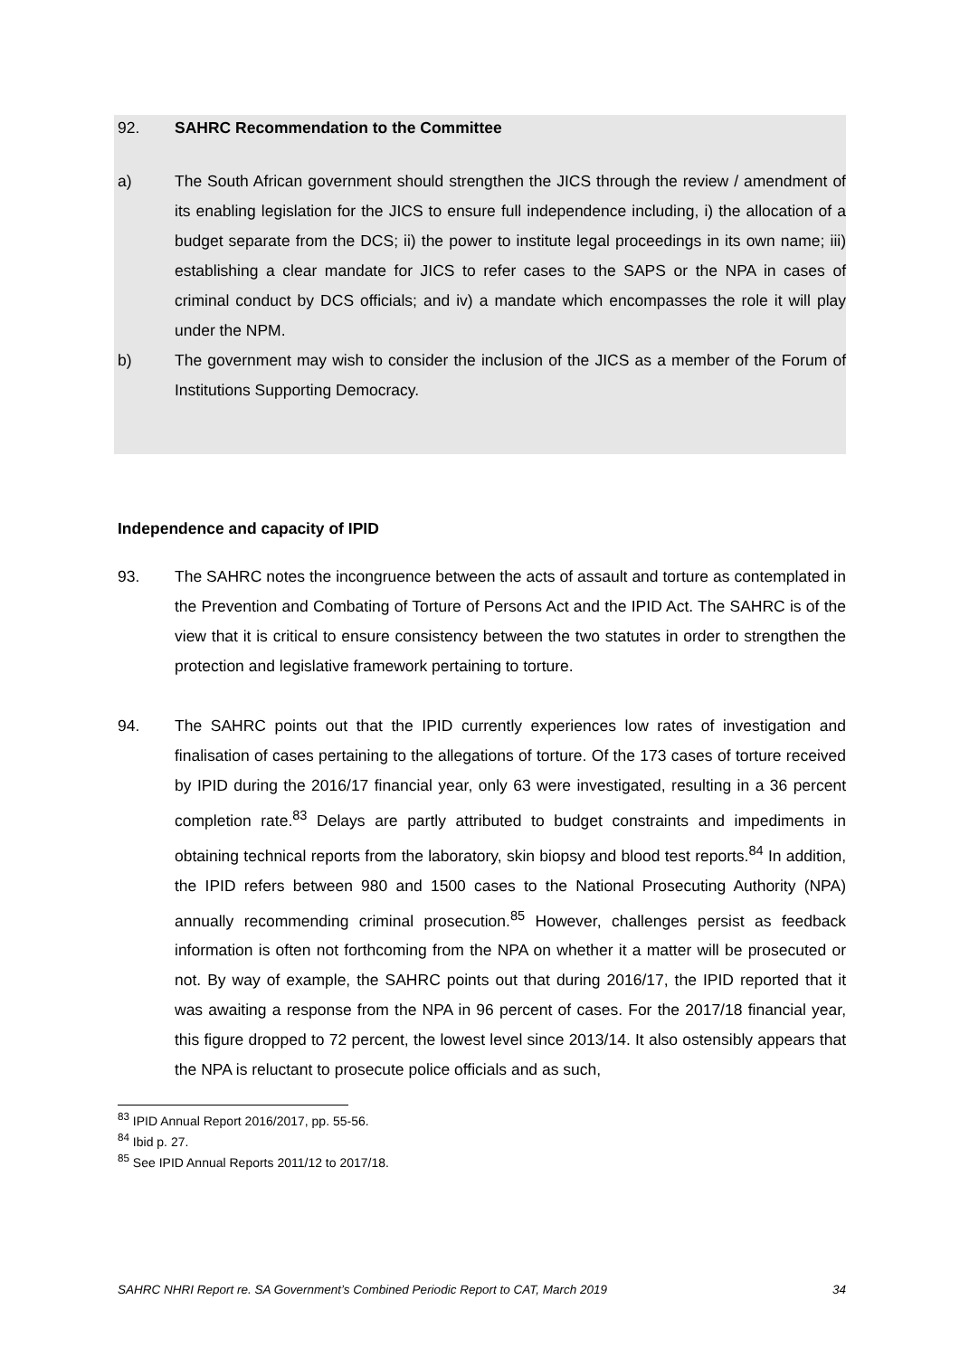92. SAHRC Recommendation to the Committee
a) The South African government should strengthen the JICS through the review / amendment of its enabling legislation for the JICS to ensure full independence including, i) the allocation of a budget separate from the DCS; ii) the power to institute legal proceedings in its own name; iii) establishing a clear mandate for JICS to refer cases to the SAPS or the NPA in cases of criminal conduct by DCS officials; and iv) a mandate which encompasses the role it will play under the NPM.
b) The government may wish to consider the inclusion of the JICS as a member of the Forum of Institutions Supporting Democracy.
Independence and capacity of IPID
93. The SAHRC notes the incongruence between the acts of assault and torture as contemplated in the Prevention and Combating of Torture of Persons Act and the IPID Act. The SAHRC is of the view that it is critical to ensure consistency between the two statutes in order to strengthen the protection and legislative framework pertaining to torture.
94. The SAHRC points out that the IPID currently experiences low rates of investigation and finalisation of cases pertaining to the allegations of torture. Of the 173 cases of torture received by IPID during the 2016/17 financial year, only 63 were investigated, resulting in a 36 percent completion rate.<sup>83</sup> Delays are partly attributed to budget constraints and impediments in obtaining technical reports from the laboratory, skin biopsy and blood test reports.<sup>84</sup> In addition, the IPID refers between 980 and 1500 cases to the National Prosecuting Authority (NPA) annually recommending criminal prosecution.<sup>85</sup> However, challenges persist as feedback information is often not forthcoming from the NPA on whether it a matter will be prosecuted or not. By way of example, the SAHRC points out that during 2016/17, the IPID reported that it was awaiting a response from the NPA in 96 percent of cases. For the 2017/18 financial year, this figure dropped to 72 percent, the lowest level since 2013/14. It also ostensibly appears that the NPA is reluctant to prosecute police officials and as such,
<sup>83</sup> IPID Annual Report 2016/2017, pp. 55-56.
<sup>84</sup> Ibid p. 27.
<sup>85</sup> See IPID Annual Reports 2011/12 to 2017/18.
SAHRC NHRI Report re. SA Government’s Combined Periodic Report to CAT, March 2019 34